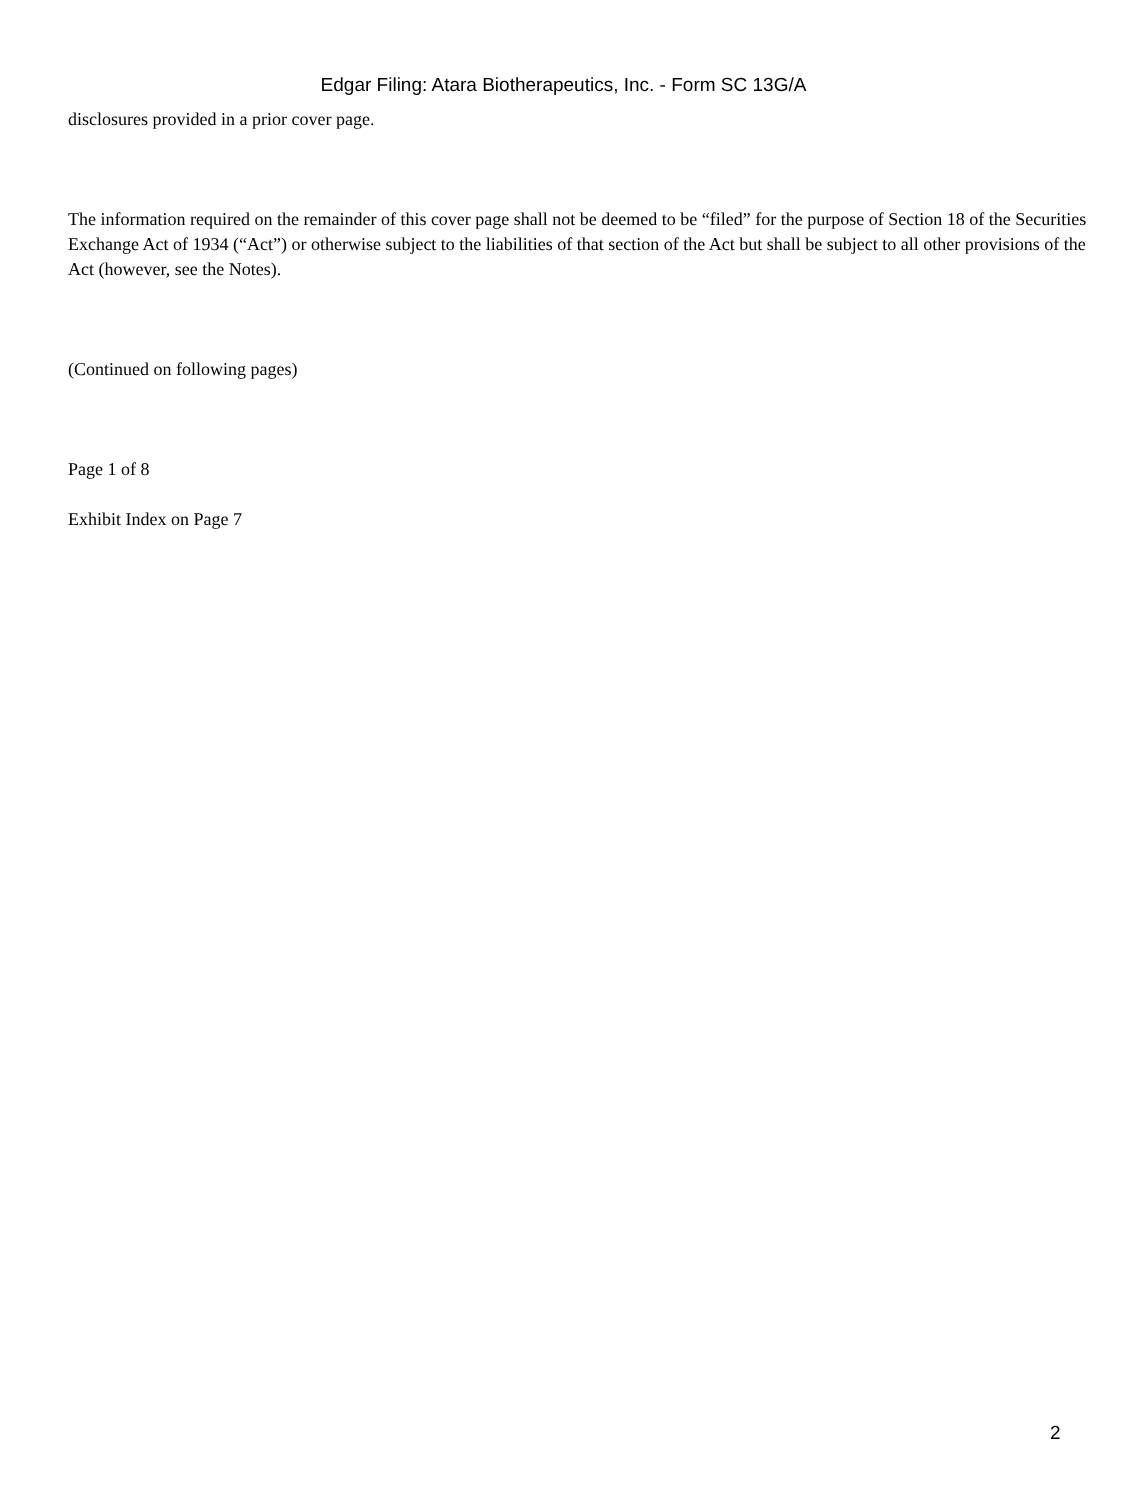Edgar Filing: Atara Biotherapeutics, Inc. - Form SC 13G/A
disclosures provided in a prior cover page.
The information required on the remainder of this cover page shall not be deemed to be “filed” for the purpose of Section 18 of the Securities Exchange Act of 1934 (“Act”) or otherwise subject to the liabilities of that section of the Act but shall be subject to all other provisions of the Act (however, see the Notes).
(Continued on following pages)
Page 1 of 8
Exhibit Index on Page 7
2